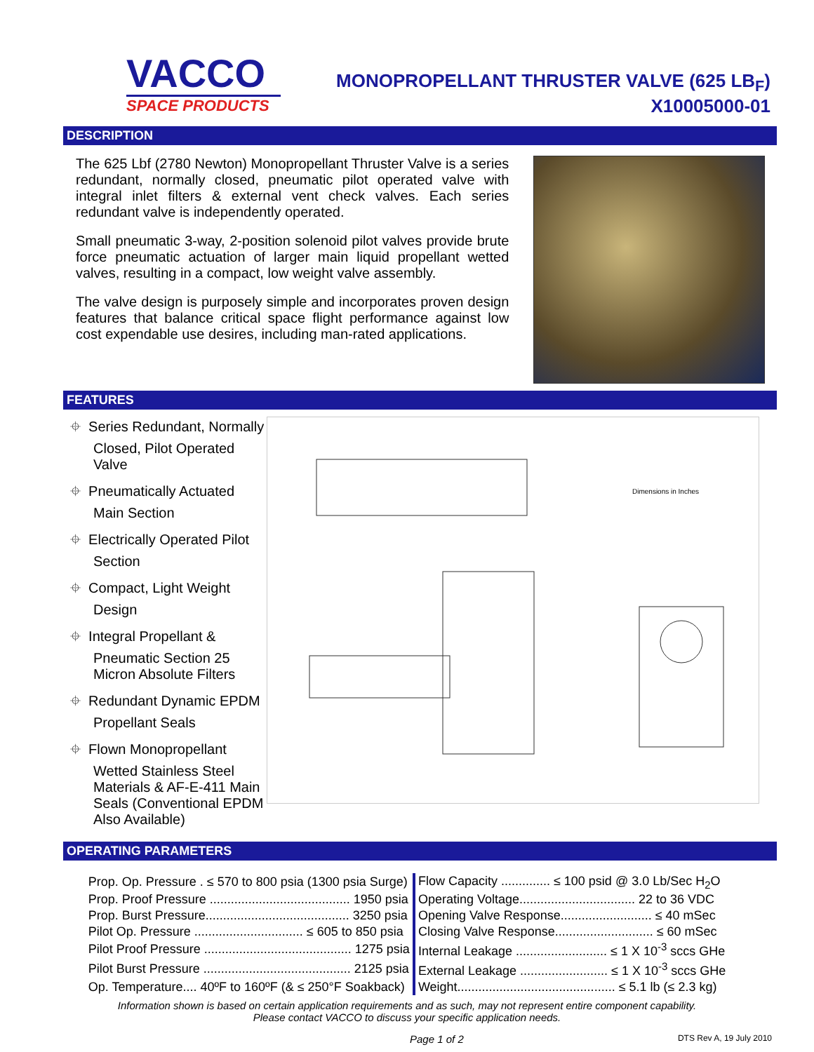VACCO
SPACE PRODUCTS
MONOPROPELLANT THRUSTER VALVE (625 LB<sub>F</sub>)
X10005000-01
DESCRIPTION
The 625 Lbf (2780 Newton) Monopropellant Thruster Valve is a series redundant, normally closed, pneumatic pilot operated valve with integral inlet filters & external vent check valves. Each series redundant valve is independently operated.
Small pneumatic 3-way, 2-position solenoid pilot valves provide brute force pneumatic actuation of larger main liquid propellant wetted valves, resulting in a compact, low weight valve assembly.
The valve design is purposely simple and incorporates proven design features that balance critical space flight performance against low cost expendable use desires, including man-rated applications.
FEATURES
⌖ Series Redundant, Normally Closed, Pilot Operated Valve
⌖ Pneumatically Actuated Main Section
⌖ Electrically Operated Pilot Section
⌖ Compact, Light Weight Design
⌖ Integral Propellant & Pneumatic Section 25 Micron Absolute Filters
⌖ Redundant Dynamic EPDM Propellant Seals
⌖ Flown Monopropellant Wetted Stainless Steel Materials & AF-E-411 Main Seals (Conventional EPDM Also Available)
Dimensions in Inches
OPERATING PARAMETERS
| Prop. Op. Pressure . ≤ 570 to 800 psia (1300 psia Surge) | Flow Capacity .............. ≤ 100 psid @ 3.0 Lb/Sec H<sub>2</sub>O |
| Prop. Proof Pressure ........................................ 1950 psia | Operating Voltage................................. 22 to 36 VDC |
| Prop. Burst Pressure......................................... 3250 psia | Opening Valve Response.......................... ≤ 40 mSec |
| Pilot Op. Pressure ............................... ≤ 605 to 850 psia | Closing Valve Response............................ ≤ 60 mSec |
| Pilot Proof Pressure .......................................... 1275 psia | Internal Leakage .......................... ≤ 1 X 10<sup>-3</sup> sccs GHe |
| Pilot Burst Pressure .......................................... 2125 psia | External Leakage ......................... ≤ 1 X 10<sup>-3</sup> sccs GHe |
| Op. Temperature.... 40ºF to 160ºF (& ≤ 250°F Soakback) | Weight............................................. ≤ 5.1 lb (≤ 2.3 kg) |
Information shown is based on certain application requirements and as such, may not represent entire component capability.
Please contact VACCO to discuss your specific application needs.
Page 1 of 2 DTS Rev A, 19 July 2010